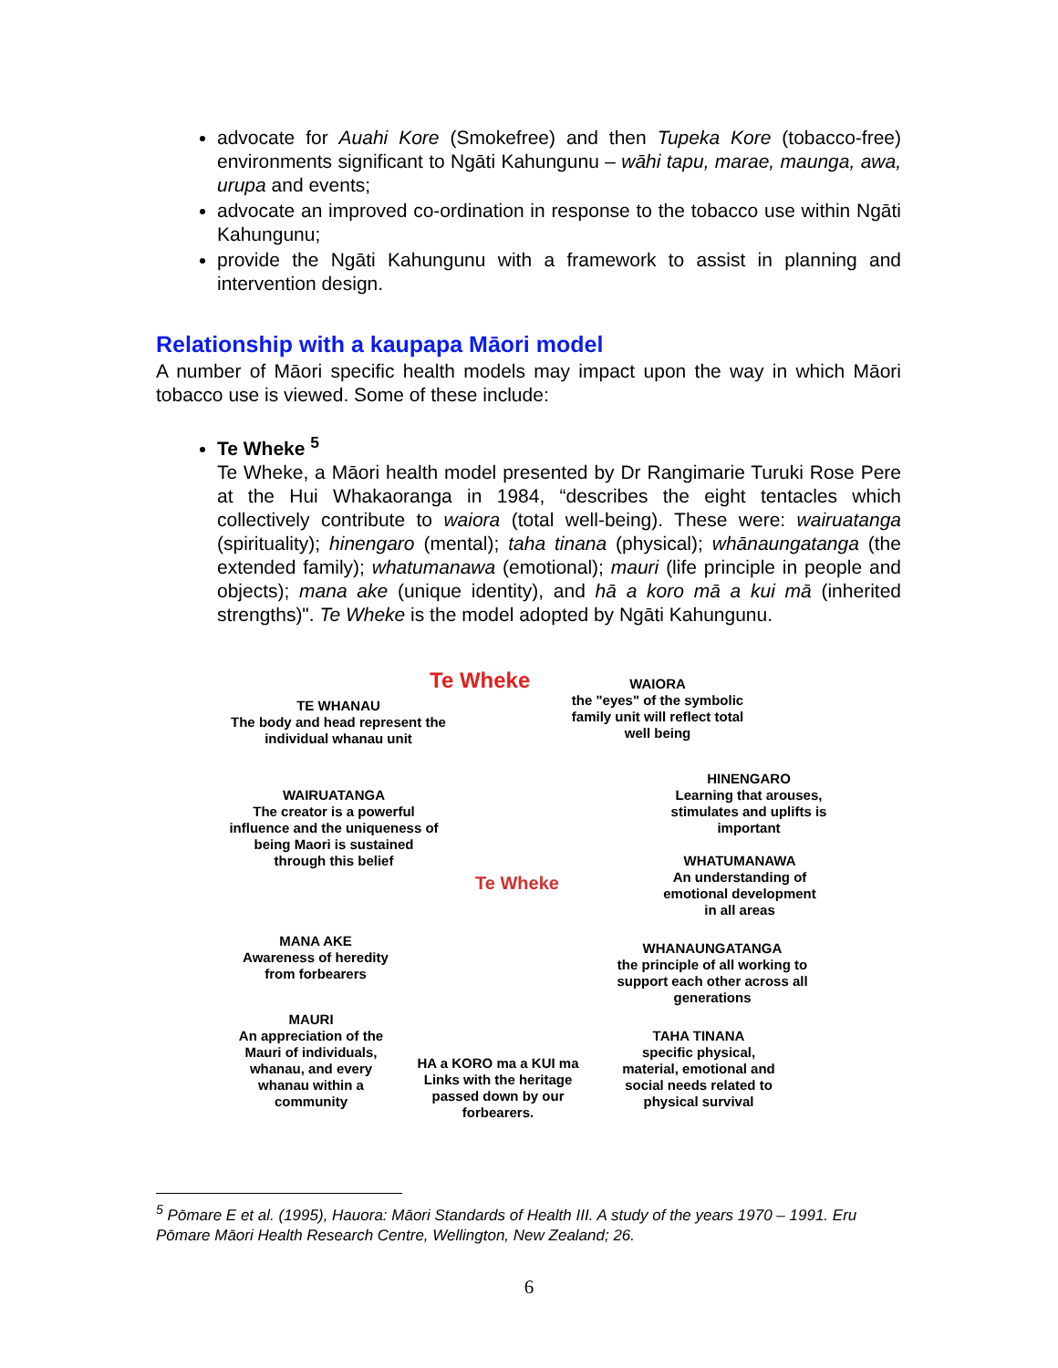advocate for Auahi Kore (Smokefree) and then Tupeka Kore (tobacco-free) environments significant to Ngāti Kahungunu – wāhi tapu, marae, maunga, awa, urupa and events;
advocate an improved co-ordination in response to the tobacco use within Ngāti Kahungunu;
provide the Ngāti Kahungunu with a framework to assist in planning and intervention design.
Relationship with a kaupapa Māori model
A number of Māori specific health models may impact upon the way in which Māori tobacco use is viewed. Some of these include:
Te Wheke <sup>5</sup>
Te Wheke, a Māori health model presented by Dr Rangimarie Turuki Rose Pere at the Hui Whakaoranga in 1984, “describes the eight tentacles which collectively contribute to waiora (total well-being). These were: wairuatanga (spirituality); hinengaro (mental); taha tinana (physical); whānaungatanga (the extended family); whatumanawa (emotional); mauri (life principle in people and objects); mana ake (unique identity), and hā a koro mā a kui mā (inherited strengths)". Te Wheke is the model adopted by Ngāti Kahungunu.
Te Wheke
TE WHANAU
The body and head represent the individual whanau unit
WAIORA
the "eyes" of the symbolic family unit will reflect total well being
WAIRUATANGA
The creator is a powerful influence and the uniqueness of being Maori is sustained through this belief
HINENGARO
Learning that arouses, stimulates and uplifts is important
WHATUMANAWA
An understanding of emotional development in all areas
Te Wheke
MANA AKE
Awareness of heredity from forbearers
WHANAUNGATANGA
the principle of all working to support each other across all generations
MAURI
An appreciation of the Mauri of individuals, whanau, and every whanau within a community
HA a KORO ma a KUI ma
Links with the heritage passed down by our forbearers.
TAHA TINANA
specific physical, material, emotional and social needs related to physical survival
<sup>5</sup> Pōmare E et al. (1995), Hauora: Māori Standards of Health III. A study of the years 1970 – 1991. Eru Pōmare Māori Health Research Centre, Wellington, New Zealand; 26.
6